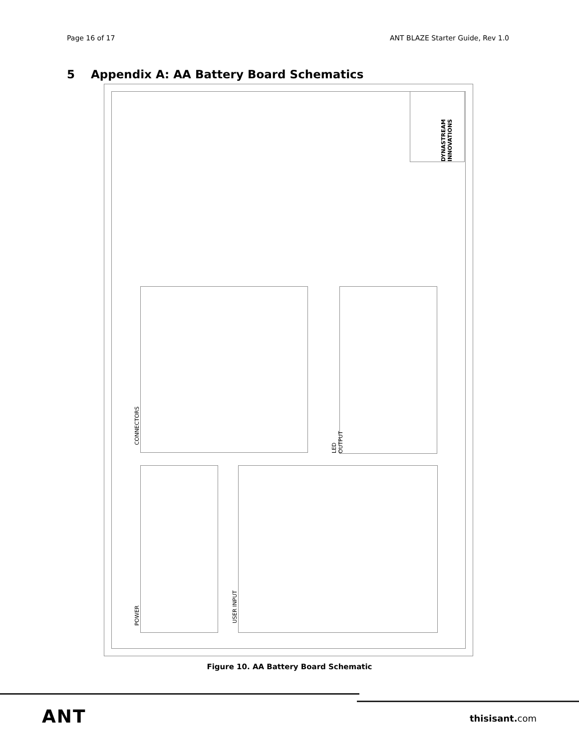Page 16 of 17 ANT BLAZE Starter Guide, Rev 1.0
5 Appendix A: AA Battery Board Schematics
DYNASTREAM INNOVATIONS
CONNECTORS LED OUTPUT
POWER USER INPUT
Figure 10. AA Battery Board Schematic
ANT thisisant. com